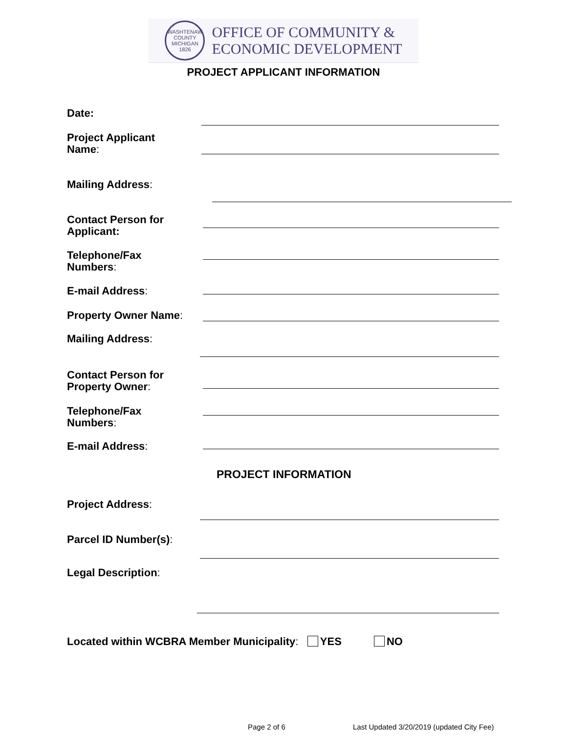WASHTENAW COUNTY MICHIGAN 1826
OFFICE OF COMMUNITY &
ECONOMIC DEVELOPMENT
PROJECT APPLICANT INFORMATION
Date:
Project Applicant
Name:
Mailing Address:
Contact Person for
Applicant:
Telephone/Fax
Numbers:
E-mail Address:
Property Owner Name:
Mailing Address:
Contact Person for
Property Owner:
Telephone/Fax
Numbers:
E-mail Address:
PROJECT INFORMATION
Project Address:
Parcel ID Number(s):
Legal Description:
Located within WCBRA Member Municipality: YES NO
Page 2 of 6
Last Updated 3/20/2019 (updated City Fee)